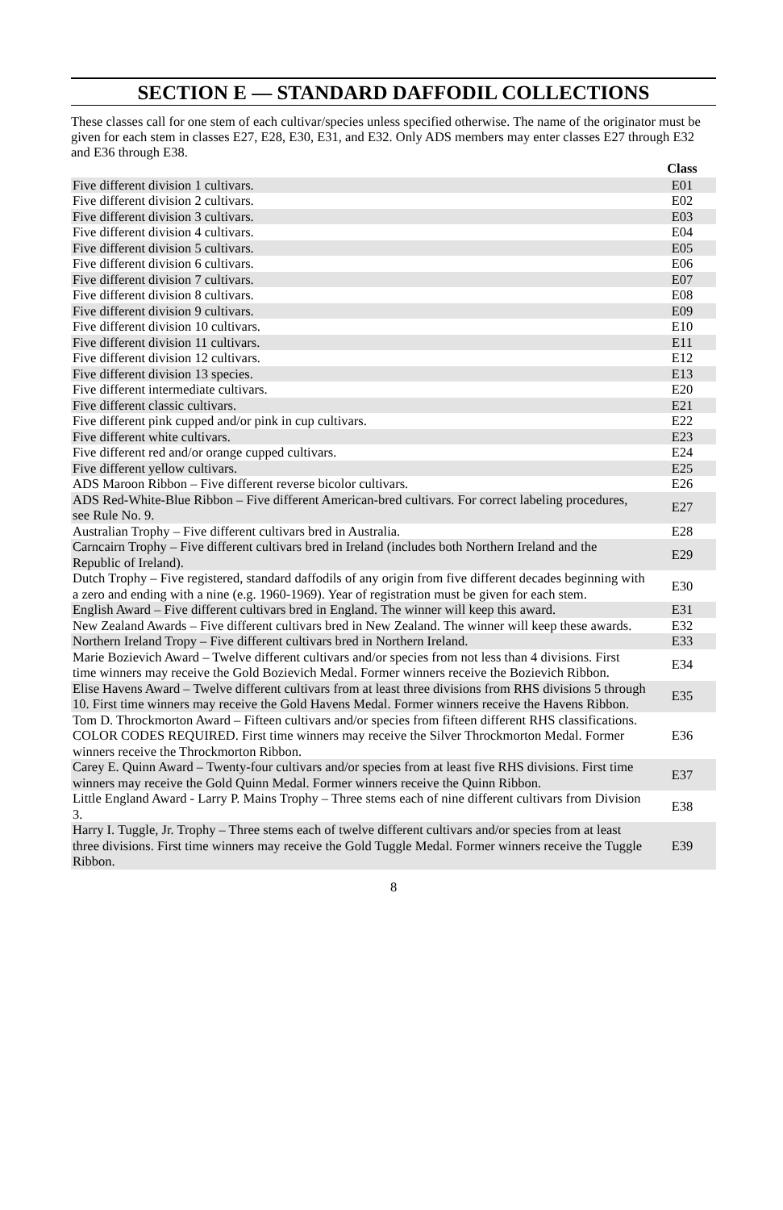SECTION E — STANDARD DAFFODIL COLLECTIONS
These classes call for one stem of each cultivar/species unless specified otherwise. The name of the originator must be given for each stem in classes E27, E28, E30, E31, and E32. Only ADS members may enter classes E27 through E32 and E36 through E38.
| | Class |
| --- | --- |
| Five different division 1 cultivars. | E01 |
| Five different division 2 cultivars. | E02 |
| Five different division 3 cultivars. | E03 |
| Five different division 4 cultivars. | E04 |
| Five different division 5 cultivars. | E05 |
| Five different division 6 cultivars. | E06 |
| Five different division 7 cultivars. | E07 |
| Five different division 8 cultivars. | E08 |
| Five different division 9 cultivars. | E09 |
| Five different division 10 cultivars. | E10 |
| Five different division 11 cultivars. | E11 |
| Five different division 12 cultivars. | E12 |
| Five different division 13 species. | E13 |
| Five different intermediate cultivars. | E20 |
| Five different classic cultivars. | E21 |
| Five different pink cupped and/or pink in cup cultivars. | E22 |
| Five different white cultivars. | E23 |
| Five different red and/or orange cupped cultivars. | E24 |
| Five different yellow cultivars. | E25 |
| ADS Maroon Ribbon – Five different reverse bicolor cultivars. | E26 |
| ADS Red-White-Blue Ribbon – Five different American-bred cultivars. For correct labeling procedures, see Rule No. 9. | E27 |
| Australian Trophy – Five different cultivars bred in Australia. | E28 |
| Carncairn Trophy – Five different cultivars bred in Ireland (includes both Northern Ireland and the Republic of Ireland). | E29 |
| Dutch Trophy – Five registered, standard daffodils of any origin from five different decades beginning with a zero and ending with a nine (e.g. 1960-1969). Year of registration must be given for each stem. | E30 |
| English Award – Five different cultivars bred in England. The winner will keep this award. | E31 |
| New Zealand Awards – Five different cultivars bred in New Zealand. The winner will keep these awards. | E32 |
| Northern Ireland Tropy – Five different cultivars bred in Northern Ireland. | E33 |
| Marie Bozievich Award – Twelve different cultivars and/or species from not less than 4 divisions. First time winners may receive the Gold Bozievich Medal. Former winners receive the Bozievich Ribbon. | E34 |
| Elise Havens Award – Twelve different cultivars from at least three divisions from RHS divisions 5 through 10. First time winners may receive the Gold Havens Medal. Former winners receive the Havens Ribbon. | E35 |
| Tom D. Throckmorton Award – Fifteen cultivars and/or species from fifteen different RHS classifications. COLOR CODES REQUIRED. First time winners may receive the Silver Throckmorton Medal. Former winners receive the Throckmorton Ribbon. | E36 |
| Carey E. Quinn Award – Twenty-four cultivars and/or species from at least five RHS divisions. First time winners may receive the Gold Quinn Medal. Former winners receive the Quinn Ribbon. | E37 |
| Little England Award - Larry P. Mains Trophy – Three stems each of nine different cultivars from Division 3. | E38 |
| Harry I. Tuggle, Jr. Trophy – Three stems each of twelve different cultivars and/or species from at least three divisions. First time winners may receive the Gold Tuggle Medal. Former winners receive the Tuggle Ribbon. | E39 |
8